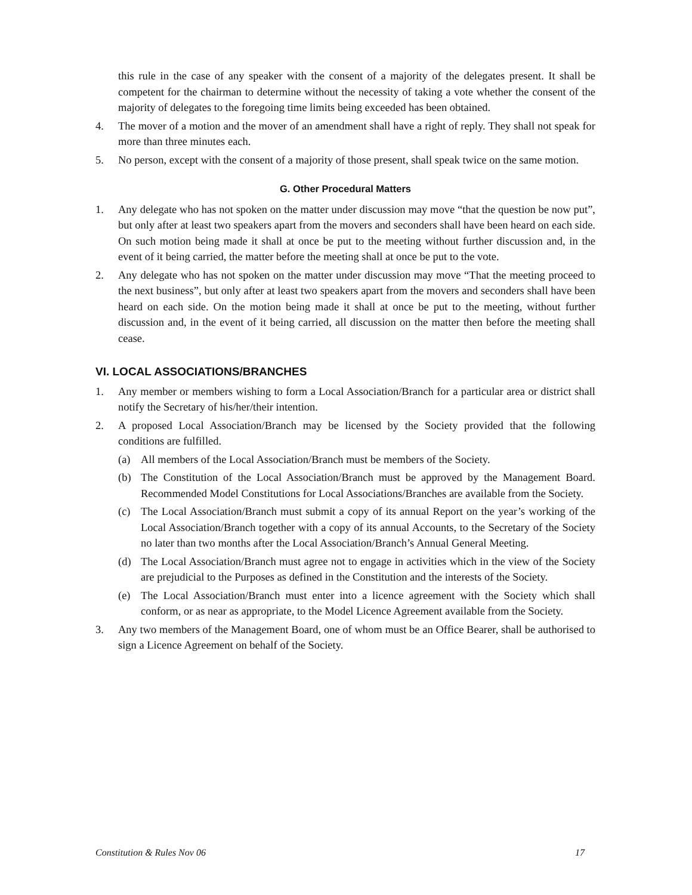this rule in the case of any speaker with the consent of a majority of the delegates present. It shall be competent for the chairman to determine without the necessity of taking a vote whether the consent of the majority of delegates to the foregoing time limits being exceeded has been obtained.
4. The mover of a motion and the mover of an amendment shall have a right of reply. They shall not speak for more than three minutes each.
5. No person, except with the consent of a majority of those present, shall speak twice on the same motion.
G. Other Procedural Matters
1. Any delegate who has not spoken on the matter under discussion may move “that the question be now put”, but only after at least two speakers apart from the movers and seconders shall have been heard on each side. On such motion being made it shall at once be put to the meeting without further discussion and, in the event of it being carried, the matter before the meeting shall at once be put to the vote.
2. Any delegate who has not spoken on the matter under discussion may move “That the meeting proceed to the next business”, but only after at least two speakers apart from the movers and seconders shall have been heard on each side. On the motion being made it shall at once be put to the meeting, without further discussion and, in the event of it being carried, all discussion on the matter then before the meeting shall cease.
VI. LOCAL ASSOCIATIONS/BRANCHES
1. Any member or members wishing to form a Local Association/Branch for a particular area or district shall notify the Secretary of his/her/their intention.
2. A proposed Local Association/Branch may be licensed by the Society provided that the following conditions are fulfilled.
(a) All members of the Local Association/Branch must be members of the Society.
(b) The Constitution of the Local Association/Branch must be approved by the Management Board. Recommended Model Constitutions for Local Associations/Branches are available from the Society.
(c) The Local Association/Branch must submit a copy of its annual Report on the year’s working of the Local Association/Branch together with a copy of its annual Accounts, to the Secretary of the Society no later than two months after the Local Association/Branch’s Annual General Meeting.
(d) The Local Association/Branch must agree not to engage in activities which in the view of the Society are prejudicial to the Purposes as defined in the Constitution and the interests of the Society.
(e) The Local Association/Branch must enter into a licence agreement with the Society which shall conform, or as near as appropriate, to the Model Licence Agreement available from the Society.
3. Any two members of the Management Board, one of whom must be an Office Bearer, shall be authorised to sign a Licence Agreement on behalf of the Society.
Constitution & Rules Nov 06 17